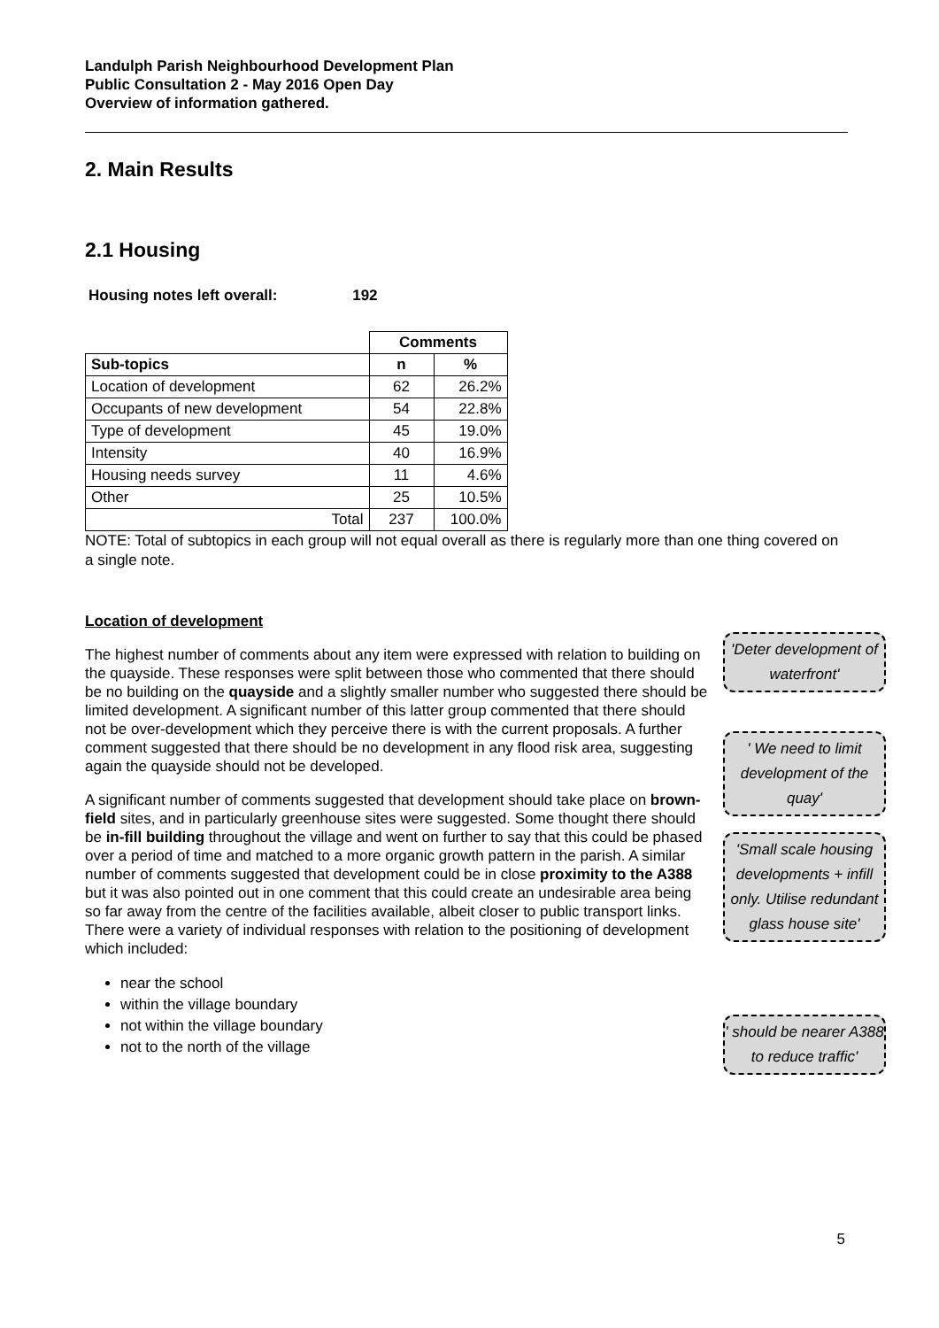Landulph Parish Neighbourhood Development Plan
Public Consultation 2 - May 2016 Open Day
Overview of information gathered.
2. Main Results
2.1 Housing
Housing notes left overall: 192
| | Comments | |
| Sub-topics | n | % |
| Location of development | 62 | 26.2% |
| Occupants of new development | 54 | 22.8% |
| Type of development | 45 | 19.0% |
| Intensity | 40 | 16.9% |
| Housing needs survey | 11 | 4.6% |
| Other | 25 | 10.5% |
| Total | 237 | 100.0% |
NOTE: Total of subtopics in each group will not equal overall as there is regularly more than one thing covered on a single note.
Location of development
The highest number of comments about any item were expressed with relation to building on the quayside. These responses were split between those who commented that there should be no building on the quayside and a slightly smaller number who suggested there should be limited development. A significant number of this latter group commented that there should not be over-development which they perceive there is with the current proposals. A further comment suggested that there should be no development in any flood risk area, suggesting again the quayside should not be developed.
A significant number of comments suggested that development should take place on brown-field sites, and in particularly greenhouse sites were suggested. Some thought there should be in-fill building throughout the village and went on further to say that this could be phased over a period of time and matched to a more organic growth pattern in the parish. A similar number of comments suggested that development could be in close proximity to the A388 but it was also pointed out in one comment that this could create an undesirable area being so far away from the centre of the facilities available, albeit closer to public transport links. There were a variety of individual responses with relation to the positioning of development which included:
near the school
within the village boundary
not within the village boundary
not to the north of the village
'Deter development of waterfront'
' We need to limit development of the quay'
'Small scale housing developments + infill only. Utilise redundant glass house site'
' should be nearer A388 to reduce traffic'
5